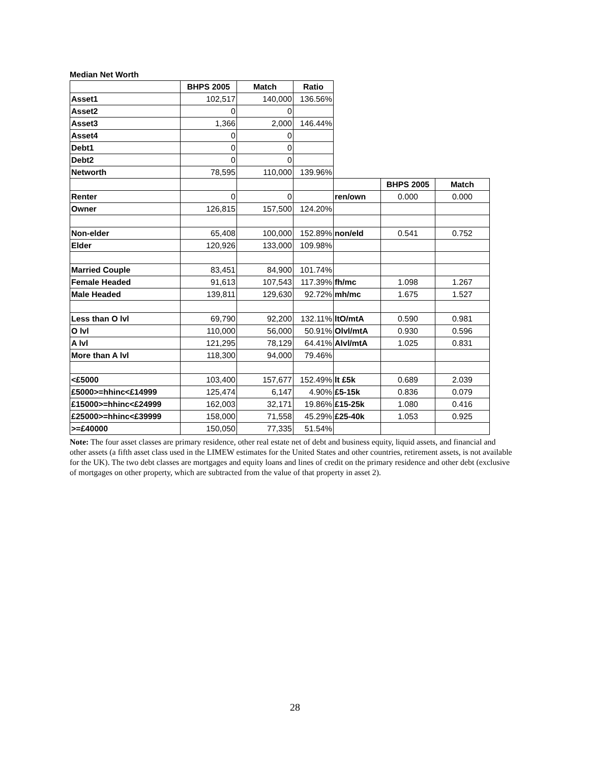Median Net Worth
| | BHPS 2005 | Match | Ratio | | | |
| Asset1 | 102,517 | 140,000 | 136.56% | | | |
| Asset2 | 0 | 0 | | | | |
| Asset3 | 1,366 | 2,000 | 146.44% | | | |
| Asset4 | 0 | 0 | | | | |
| Debt1 | 0 | 0 | | | | |
| Debt2 | 0 | 0 | | | | |
| Networth | 78,595 | 110,000 | 139.96% | | | |
| | | | | | BHPS 2005 | Match |
| Renter | 0 | 0 | | ren/own | 0.000 | 0.000 |
| Owner | 126,815 | 157,500 | 124.20% | | | |
| Non-elder | 65,408 | 100,000 | 152.89% | non/eld | 0.541 | 0.752 |
| Elder | 120,926 | 133,000 | 109.98% | | | |
| Married Couple | 83,451 | 84,900 | 101.74% | | | |
| Female Headed | 91,613 | 107,543 | 117.39% | fh/mc | 1.098 | 1.267 |
| Male Headed | 139,811 | 129,630 | 92.72% | mh/mc | 1.675 | 1.527 |
| Less than O lvl | 69,790 | 92,200 | 132.11% | ltO/mtA | 0.590 | 0.981 |
| O lvl | 110,000 | 56,000 | 50.91% | Olvl/mtA | 0.930 | 0.596 |
| A lvl | 121,295 | 78,129 | 64.41% | Alvl/mtA | 1.025 | 0.831 |
| More than A lvl | 118,300 | 94,000 | 79.46% | | | |
| <£5000 | 103,400 | 157,677 | 152.49% | lt £5k | 0.689 | 2.039 |
| £5000>=hhinc<£14999 | 125,474 | 6,147 | 4.90% | £5-15k | 0.836 | 0.079 |
| £15000>=hhinc<£24999 | 162,003 | 32,171 | 19.86% | £15-25k | 1.080 | 0.416 |
| £25000>=hhinc<£39999 | 158,000 | 71,558 | 45.29% | £25-40k | 1.053 | 0.925 |
| >=£40000 | 150,050 | 77,335 | 51.54% | | | |
Note: The four asset classes are primary residence, other real estate net of debt and business equity, liquid assets, and financial and other assets (a fifth asset class used in the LIMEW estimates for the United States and other countries, retirement assets, is not available for the UK). The two debt classes are mortgages and equity loans and lines of credit on the primary residence and other debt (exclusive of mortgages on other property, which are subtracted from the value of that property in asset 2).
28